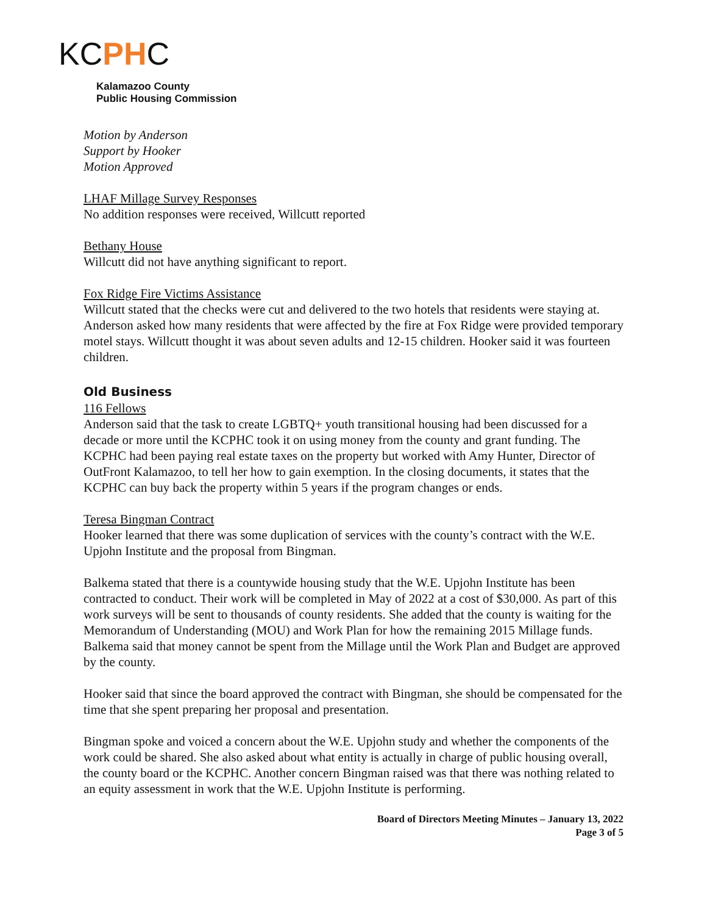KCPHC
Kalamazoo County
Public Housing Commission
Motion by Anderson
Support by Hooker
Motion Approved
LHAF Millage Survey Responses
No addition responses were received, Willcutt reported
Bethany House
Willcutt did not have anything significant to report.
Fox Ridge Fire Victims Assistance
Willcutt stated that the checks were cut and delivered to the two hotels that residents were staying at. Anderson asked how many residents that were affected by the fire at Fox Ridge were provided temporary motel stays. Willcutt thought it was about seven adults and 12-15 children. Hooker said it was fourteen children.
Old Business
116 Fellows
Anderson said that the task to create LGBTQ+ youth transitional housing had been discussed for a decade or more until the KCPHC took it on using money from the county and grant funding. The KCPHC had been paying real estate taxes on the property but worked with Amy Hunter, Director of OutFront Kalamazoo, to tell her how to gain exemption. In the closing documents, it states that the KCPHC can buy back the property within 5 years if the program changes or ends.
Teresa Bingman Contract
Hooker learned that there was some duplication of services with the county’s contract with the W.E. Upjohn Institute and the proposal from Bingman.
Balkema stated that there is a countywide housing study that the W.E. Upjohn Institute has been contracted to conduct. Their work will be completed in May of 2022 at a cost of $30,000. As part of this work surveys will be sent to thousands of county residents. She added that the county is waiting for the Memorandum of Understanding (MOU) and Work Plan for how the remaining 2015 Millage funds. Balkema said that money cannot be spent from the Millage until the Work Plan and Budget are approved by the county.
Hooker said that since the board approved the contract with Bingman, she should be compensated for the time that she spent preparing her proposal and presentation.
Bingman spoke and voiced a concern about the W.E. Upjohn study and whether the components of the work could be shared. She also asked about what entity is actually in charge of public housing overall, the county board or the KCPHC. Another concern Bingman raised was that there was nothing related to an equity assessment in work that the W.E. Upjohn Institute is performing.
Board of Directors Meeting Minutes – January 13, 2022
Page 3 of 5